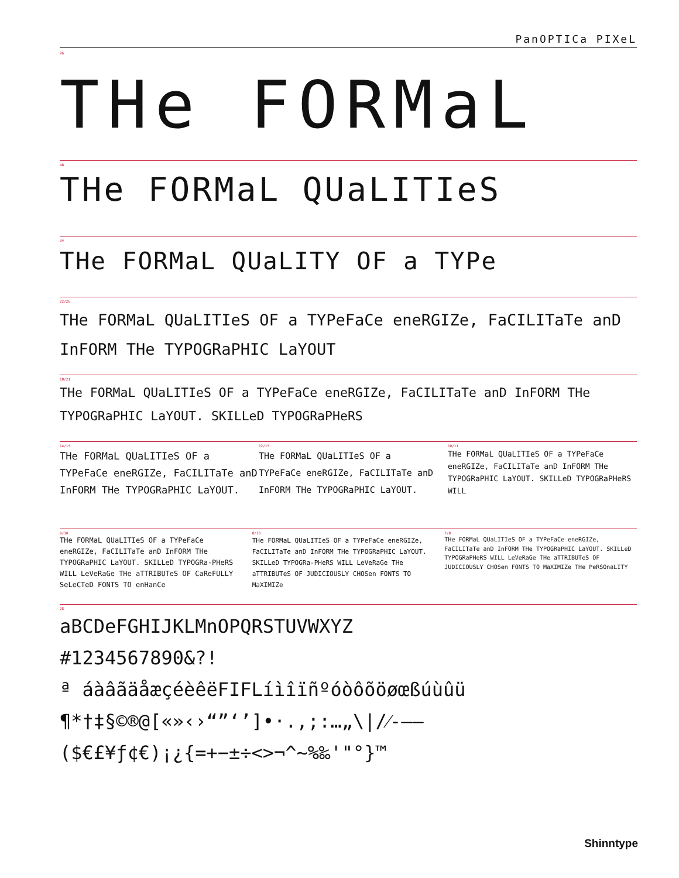PanOPTICa PIXeL
96
THe FORMaL
48
THe FORMaL QUaLITIeS
34
THe FORMaL QUaLITY OF a TYPe
22/26
THe FORMaL QUaLITIeS OF a TYPeFaCe eneRGIZe, FaCILITaTe anD InFORM THe TYPOGRaPHIC LaYOUT
18/21
THe FORMaL QUaLITIeS OF a TYPeFaCe eneRGIZe, FaCILITaTe anD InFORM THe TYPOGRaPHIC LaYOUT. SKILLeD TYPOGRaPHeRS
14/15
THe FORMaL QUaLITIeS OF a TYPeFaCe eneRGIZe, FaCILITaTe anD InFORM THe TYPOGRaPHIC LaYOUT.
12/15
THe FORMaL QUaLITIeS OF a TYPeFaCe eneRGIZe, FaCILITaTe anD InFORM THe TYPOGRaPHIC LaYOUT.
10/11
THe FORMaL QUaLITIeS OF a TYPeFaCe eneRGIZe, FaCILITaTe anD InFORM THe TYPOGRaPHIC LaYOUT. SKILLeD TYPOGRaPHeRS WILL
9/10
THe FORMaL QUaLITIeS OF a TYPeFaCe eneRGIZe, FaCILITaTe anD InFORM THe TYPOGRaPHIC LaYOUT. SKILLeD TYPOGRa-PHeRS WILL LeVeRaGe THe aTTRIBUTeS OF CaReFULLY SeLeCTeD FONTS TO enHanCe
8/10
THe FORMaL QUaLITIeS OF a TYPeFaCe eneRGIZe, FaCILITaTe anD InFORM THe TYPOGRaPHIC LaYOUT. SKILLeD TYPOGRa-PHeRS WILL LeVeRaGe THe aTTRIBUTeS OF JUDICIOUSLY CHOSen FONTS TO MaXIMIZe
7/8
THe FORMaL QUaLITIeS OF a TYPeFaCe eneRGIZe, FaCILITaTe anD InFORM THe TYPOGRaPHIC LaYOUT. SKILLeD TYPOGRaPHeRS WILL LeVeRaGe THe aTTRIBUTeS OF JUDICIOUSLY CHOSen FONTS TO MaXIMIZe THe PeRSOnaLITY
28
aBCDeFGHIJKLMnOPQRSTUVWXYZ
#1234567890&?!
ª áàâãäåæçéèêëFIFLíìîïñºóòôõöøœßúùûü
¶*†‡§©®@[«»‹›“”‘’]•·.,;:…„\|/⁄-–—
($€£¥ƒ¢€)¡¿{=+−±÷<>¬^~%‰'"°}™
Shinntype